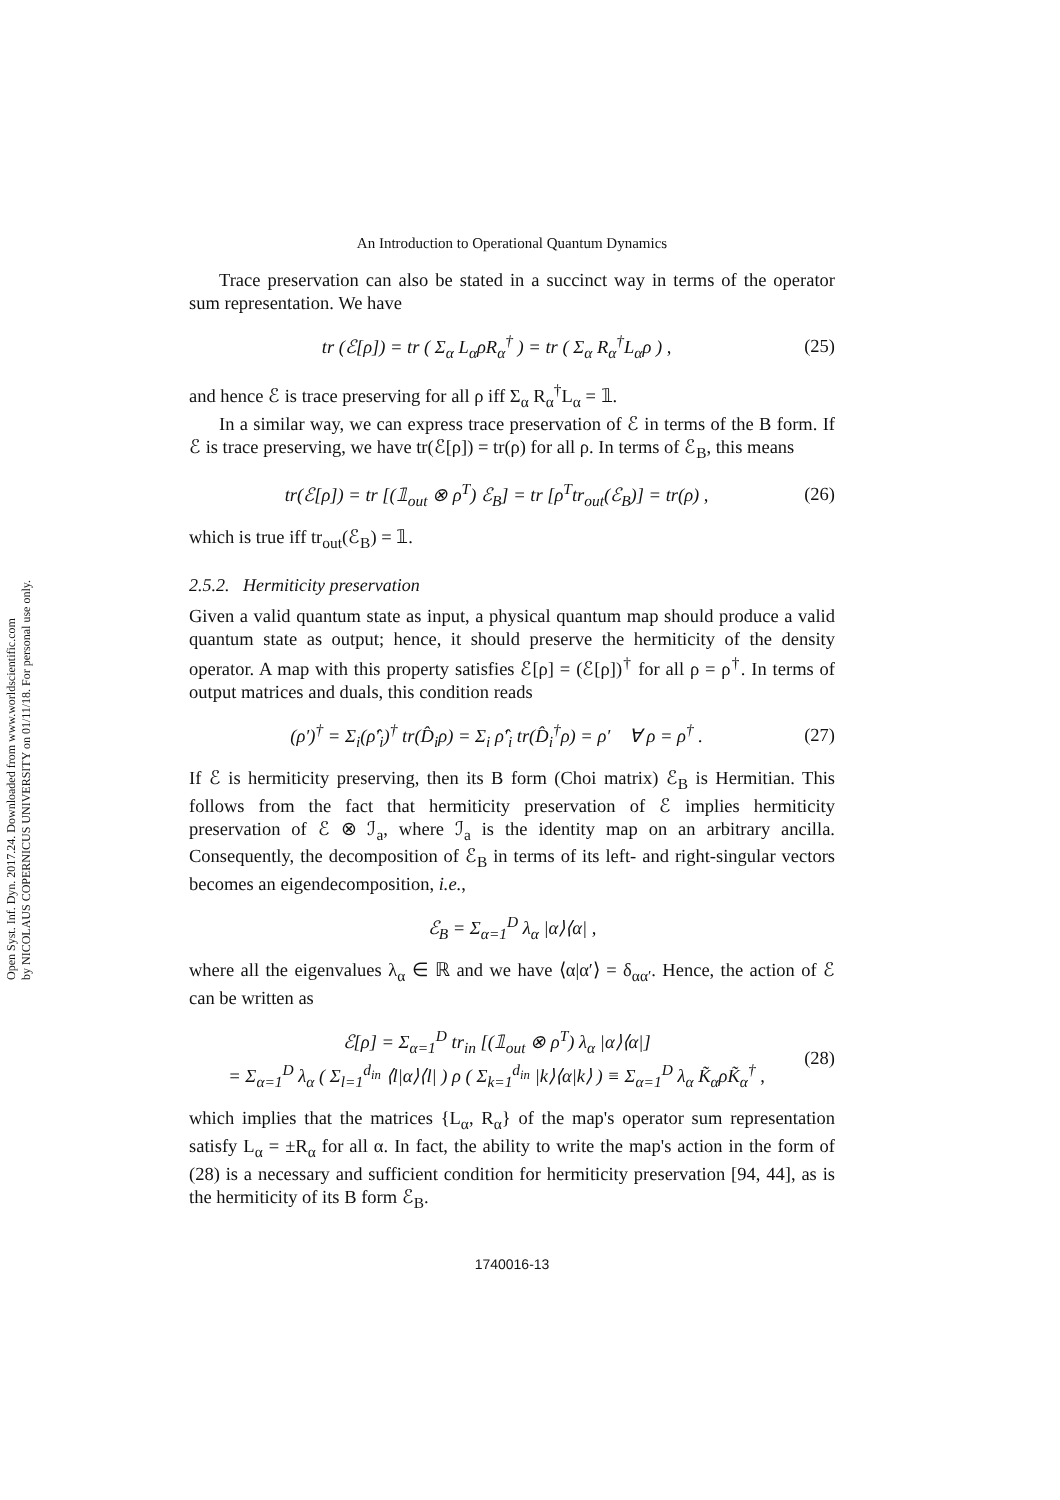Open Syst. Inf. Dyn. 2017.24. Downloaded from www.worldscientific.com
by NICOLAUS COPERNICUS UNIVERSITY on 01/11/18. For personal use only.
An Introduction to Operational Quantum Dynamics
Trace preservation can also be stated in a succinct way in terms of the operator sum representation. We have
tr (ℰ[ρ]) = tr ( Σ<sub>α</sub> L<sub>α</sub>ρR<sub>α</sub><sup>†</sup> ) = tr ( Σ<sub>α</sub> R<sub>α</sub><sup>†</sup>L<sub>α</sub>ρ ) , (25)
and hence ℰ is trace preserving for all ρ iff Σ<sub>α</sub> R<sub>α</sub><sup>†</sup>L<sub>α</sub> = 𝟙.
In a similar way, we can express trace preservation of ℰ in terms of the B form. If ℰ is trace preserving, we have tr(ℰ[ρ]) = tr(ρ) for all ρ. In terms of ℰ<sub>B</sub>, this means
tr(ℰ[ρ]) = tr [(𝟙<sub>out</sub> ⊗ ρ<sup>T</sup>) ℰ<sub>B</sub>] = tr [ρ<sup>T</sup>tr<sub>out</sub>(ℰ<sub>B</sub>)] = tr(ρ) , (26)
which is true iff tr<sub>out</sub>(ℰ<sub>B</sub>) = 𝟙.
2.5.2. Hermiticity preservation
Given a valid quantum state as input, a physical quantum map should produce a valid quantum state as output; hence, it should preserve the hermiticity of the density operator. A map with this property satisfies ℰ[ρ] = (ℰ[ρ])<sup>†</sup> for all ρ = ρ<sup>†</sup>. In terms of output matrices and duals, this condition reads
(ρ′)<sup>†</sup> = Σ<sub>i</sub>(ρ̂′<sub>i</sub>)<sup>†</sup> tr(D̂<sub>i</sub>ρ) = Σ<sub>i</sub> ρ̂′<sub>i</sub> tr(D̂<sub>i</sub><sup>†</sup>ρ) = ρ′ ∀ ρ = ρ<sup>†</sup> . (27)
If ℰ is hermiticity preserving, then its B form (Choi matrix) ℰ<sub>B</sub> is Hermitian. This follows from the fact that hermiticity preservation of ℰ implies hermiticity preservation of ℰ ⊗ ℐ<sub>a</sub>, where ℐ<sub>a</sub> is the identity map on an arbitrary ancilla. Consequently, the decomposition of ℰ<sub>B</sub> in terms of its left- and right-singular vectors becomes an eigendecomposition, i.e.,
ℰ<sub>B</sub> = Σ<sub>α=1</sub><sup>D</sup> λ<sub>α</sub> |α⟩⟨α| ,
where all the eigenvalues λ<sub>α</sub> ∈ ℝ and we have ⟨α|α′⟩ = δ<sub>αα′</sub>. Hence, the action of ℰ can be written as
ℰ[ρ] = Σ<sub>α=1</sub><sup>D</sup> tr<sub>in</sub> [(𝟙<sub>out</sub> ⊗ ρ<sup>T</sup>) λ<sub>α</sub> |α⟩⟨α|]
= Σ<sub>α=1</sub><sup>D</sup> λ<sub>α</sub> ( Σ<sub>l=1</sub><sup>d<sub>in</sub></sup> ⟨l|α⟩⟨l| ) ρ ( Σ<sub>k=1</sub><sup>d<sub>in</sub></sup> |k⟩⟨α|k⟩ ) ≡ Σ<sub>α=1</sub><sup>D</sup> λ<sub>α</sub> K̃<sub>α</sub>ρK̃<sub>α</sub><sup>†</sup> , (28)
which implies that the matrices {L<sub>α</sub>, R<sub>α</sub>} of the map's operator sum representation satisfy L<sub>α</sub> = ±R<sub>α</sub> for all α. In fact, the ability to write the map's action in the form of (28) is a necessary and sufficient condition for hermiticity preservation [94, 44], as is the hermiticity of its B form ℰ<sub>B</sub>.
1740016-13